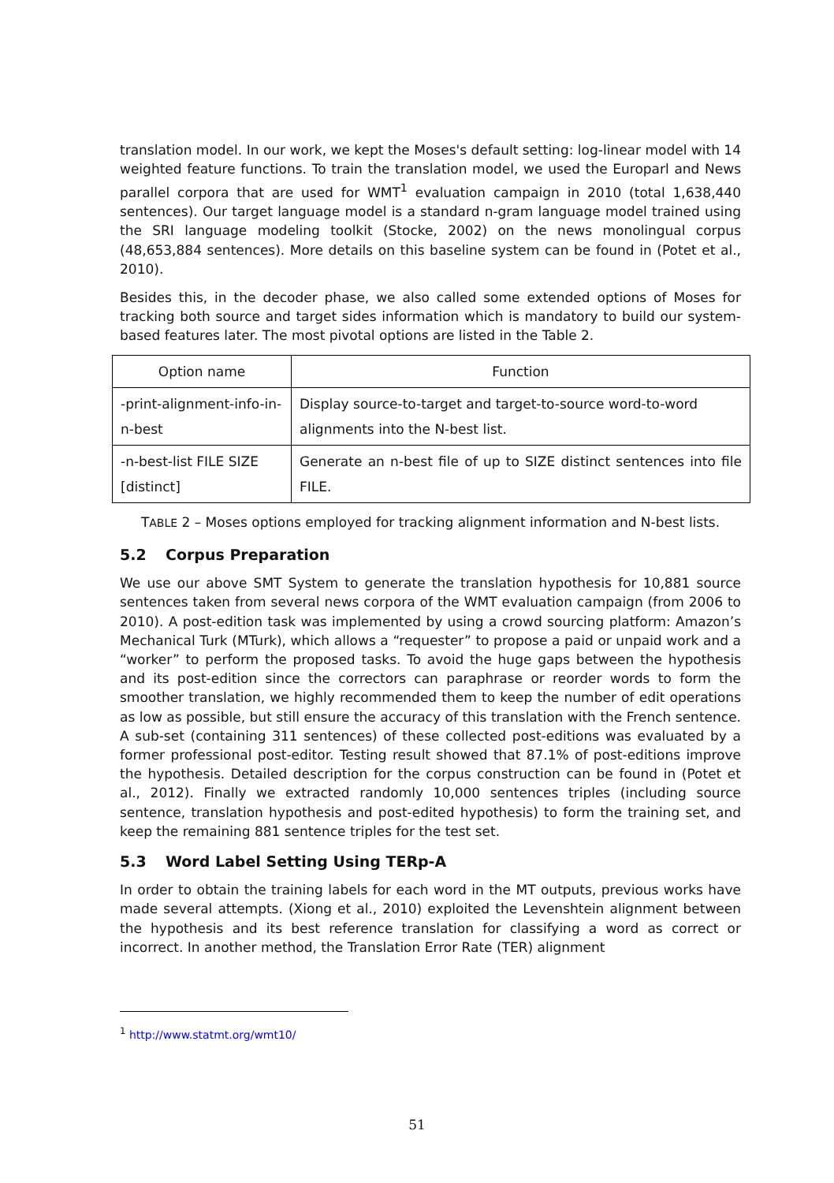translation model. In our work, we kept the Moses's default setting: log-linear model with 14 weighted feature functions. To train the translation model, we used the Europarl and News parallel corpora that are used for WMT<sup>1</sup> evaluation campaign in 2010 (total 1,638,440 sentences). Our target language model is a standard n-gram language model trained using the SRI language modeling toolkit (Stocke, 2002) on the news monolingual corpus (48,653,884 sentences). More details on this baseline system can be found in (Potet et al., 2010).
Besides this, in the decoder phase, we also called some extended options of Moses for tracking both source and target sides information which is mandatory to build our system-based features later. The most pivotal options are listed in the Table 2.
| Option name | Function |
| --- | --- |
| -print-alignment-info-in-n-best | Display source-to-target and target-to-source word-to-word alignments into the N-best list. |
| -n-best-list FILE SIZE [distinct] | Generate an n-best file of up to SIZE distinct sentences into file FILE. |
TABLE 2 – Moses options employed for tracking alignment information and N-best lists.
5.2 Corpus Preparation
We use our above SMT System to generate the translation hypothesis for 10,881 source sentences taken from several news corpora of the WMT evaluation campaign (from 2006 to 2010). A post-edition task was implemented by using a crowd sourcing platform: Amazon’s Mechanical Turk (MTurk), which allows a “requester” to propose a paid or unpaid work and a “worker” to perform the proposed tasks. To avoid the huge gaps between the hypothesis and its post-edition since the correctors can paraphrase or reorder words to form the smoother translation, we highly recommended them to keep the number of edit operations as low as possible, but still ensure the accuracy of this translation with the French sentence. A sub-set (containing 311 sentences) of these collected post-editions was evaluated by a former professional post-editor. Testing result showed that 87.1% of post-editions improve the hypothesis. Detailed description for the corpus construction can be found in (Potet et al., 2012). Finally we extracted randomly 10,000 sentences triples (including source sentence, translation hypothesis and post-edited hypothesis) to form the training set, and keep the remaining 881 sentence triples for the test set.
5.3 Word Label Setting Using TERp-A
In order to obtain the training labels for each word in the MT outputs, previous works have made several attempts. (Xiong et al., 2010) exploited the Levenshtein alignment between the hypothesis and its best reference translation for classifying a word as correct or incorrect. In another method, the Translation Error Rate (TER) alignment
<sup>1</sup> http://www.statmt.org/wmt10/
51